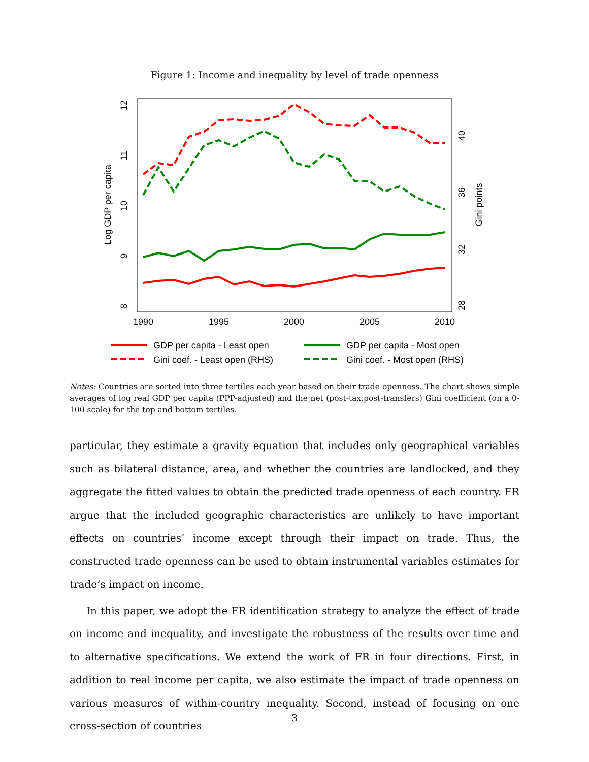Figure 1: Income and inequality by level of trade openness
1990
1995
2000
2005
2010
8
9
10
11
12
Log GDP per capita
28
32
36
40
Gini points
GDP per capita - Least open
GDP per capita - Most open
Gini coef. - Least open (RHS)
Gini coef. - Most open (RHS)
Notes: Countries are sorted into three tertiles each year based on their trade openness. The chart shows simple averages of log real GDP per capita (PPP-adjusted) and the net (post-tax,post-transfers) Gini coefficient (on a 0-100 scale) for the top and bottom tertiles.
particular, they estimate a gravity equation that includes only geographical variables such as bilateral distance, area, and whether the countries are landlocked, and they aggregate the fitted values to obtain the predicted trade openness of each country. FR argue that the included geographic characteristics are unlikely to have important effects on countries’ income except through their impact on trade. Thus, the constructed trade openness can be used to obtain instrumental variables estimates for trade’s impact on income.
In this paper, we adopt the FR identification strategy to analyze the effect of trade on income and inequality, and investigate the robustness of the results over time and to alternative specifications. We extend the work of FR in four directions. First, in addition to real income per capita, we also estimate the impact of trade openness on various measures of within-country inequality. Second, instead of focusing on one cross-section of countries
3